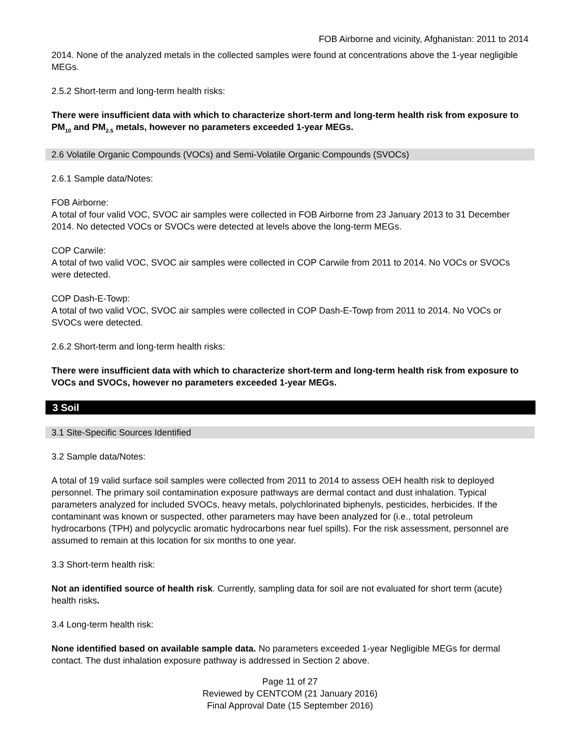FOB Airborne and vicinity, Afghanistan: 2011 to 2014
2014. None of the analyzed metals in the collected samples were found at concentrations above the 1-year negligible MEGs.
2.5.2 Short-term and long-term health risks:
There were insufficient data with which to characterize short-term and long-term health risk from exposure to PM<sub>10</sub> and PM<sub>2.5</sub> metals, however no parameters exceeded 1-year MEGs.
2.6 Volatile Organic Compounds (VOCs) and Semi-Volatile Organic Compounds (SVOCs)
2.6.1 Sample data/Notes:
FOB Airborne:
A total of four valid VOC, SVOC air samples were collected in FOB Airborne from 23 January 2013 to 31 December 2014. No detected VOCs or SVOCs were detected at levels above the long-term MEGs.
COP Carwile:
A total of two valid VOC, SVOC air samples were collected in COP Carwile from 2011 to 2014. No VOCs or SVOCs were detected.
COP Dash-E-Towp:
A total of two valid VOC, SVOC air samples were collected in COP Dash-E-Towp from 2011 to 2014. No VOCs or SVOCs were detected.
2.6.2 Short-term and long-term health risks:
There were insufficient data with which to characterize short-term and long-term health risk from exposure to VOCs and SVOCs, however no parameters exceeded 1-year MEGs.
3 Soil
3.1 Site-Specific Sources Identified
3.2 Sample data/Notes:
A total of 19 valid surface soil samples were collected from 2011 to 2014 to assess OEH health risk to deployed personnel. The primary soil contamination exposure pathways are dermal contact and dust inhalation. Typical parameters analyzed for included SVOCs, heavy metals, polychlorinated biphenyls, pesticides, herbicides. If the contaminant was known or suspected, other parameters may have been analyzed for (i.e., total petroleum hydrocarbons (TPH) and polycyclic aromatic hydrocarbons near fuel spills). For the risk assessment, personnel are assumed to remain at this location for six months to one year.
3.3 Short-term health risk:
Not an identified source of health risk. Currently, sampling data for soil are not evaluated for short term (acute) health risks.
3.4 Long-term health risk:
None identified based on available sample data. No parameters exceeded 1-year Negligible MEGs for dermal contact. The dust inhalation exposure pathway is addressed in Section 2 above.
Page 11 of 27
Reviewed by CENTCOM (21 January 2016)
Final Approval Date (15 September 2016)